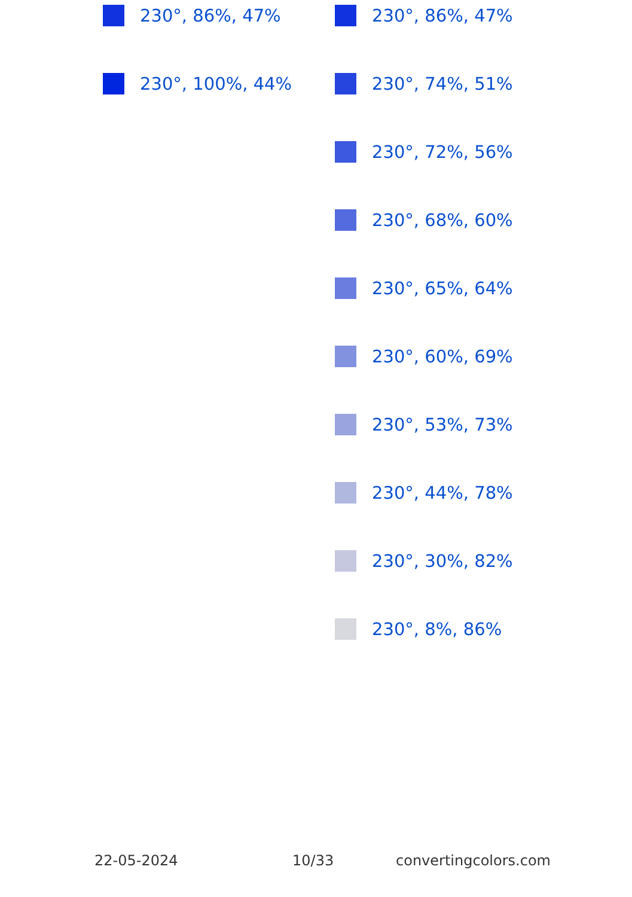230°, 86%, 47%
230°, 100%, 44%
230°, 86%, 47%
230°, 74%, 51%
230°, 72%, 56%
230°, 68%, 60%
230°, 65%, 64%
230°, 60%, 69%
230°, 53%, 73%
230°, 44%, 78%
230°, 30%, 82%
230°, 8%, 86%
22-05-2024 10/33 convertingcolors.com